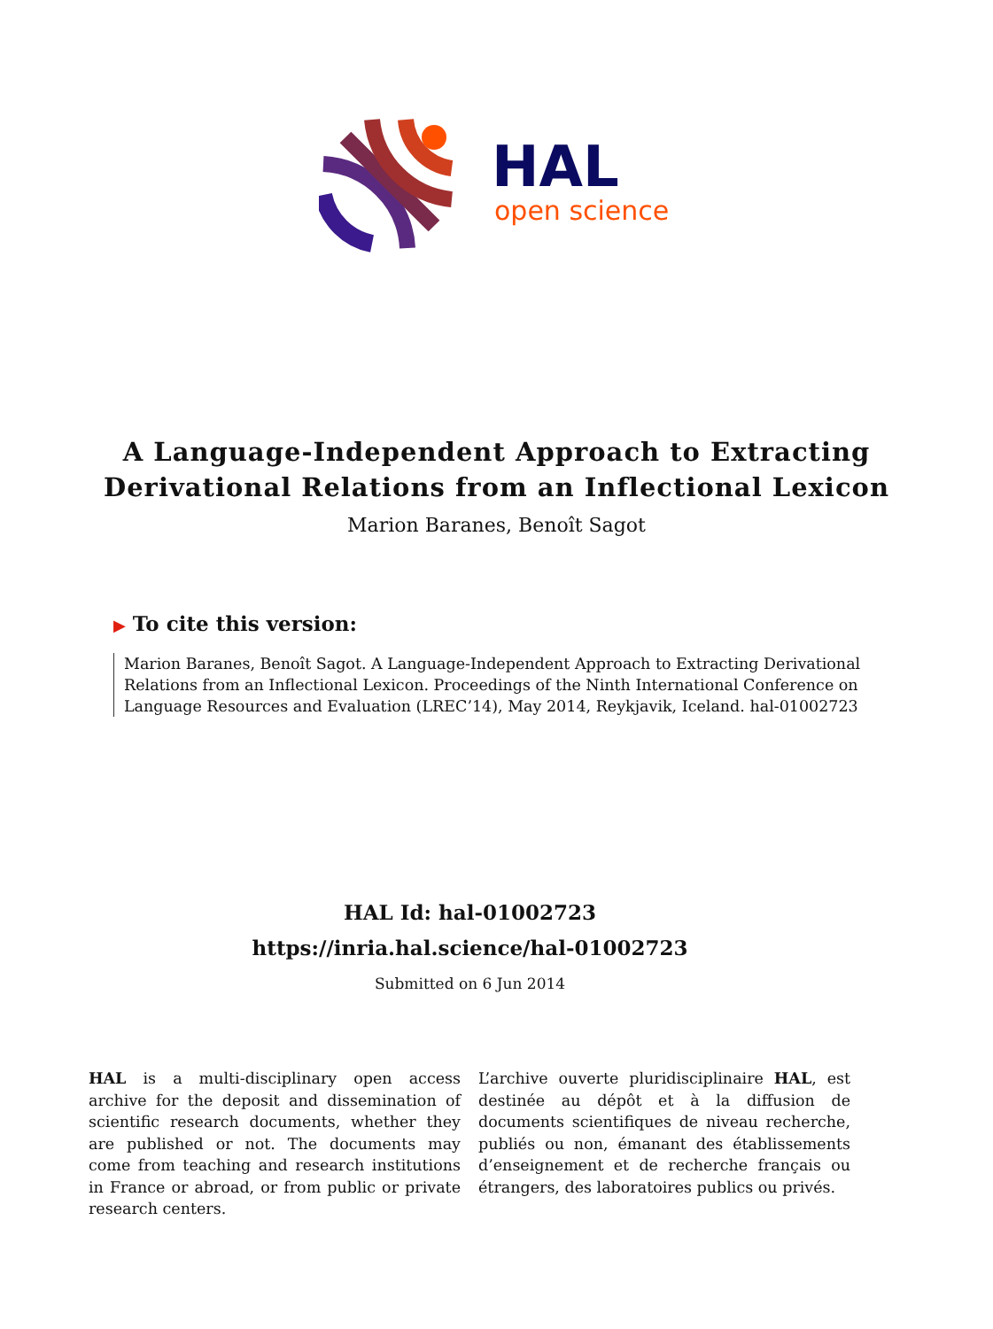HAL
open science
A Language-Independent Approach to Extracting
Derivational Relations from an Inflectional Lexicon
Marion Baranes, Benoît Sagot
▶ To cite this version:
Marion Baranes, Benoît Sagot. A Language-Independent Approach to Extracting Derivational Relations from an Inflectional Lexicon. Proceedings of the Ninth International Conference on Language Resources and Evaluation (LREC’14), May 2014, Reykjavik, Iceland. hal-01002723
HAL Id: hal-01002723
https://inria.hal.science/hal-01002723
Submitted on 6 Jun 2014
HAL is a multi-disciplinary open access archive for the deposit and dissemination of scientific research documents, whether they are published or not. The documents may come from teaching and research institutions in France or abroad, or from public or private research centers.
L’archive ouverte pluridisciplinaire HAL, est destinée au dépôt et à la diffusion de documents scientifiques de niveau recherche, publiés ou non, émanant des établissements d’enseignement et de recherche français ou étrangers, des laboratoires publics ou privés.